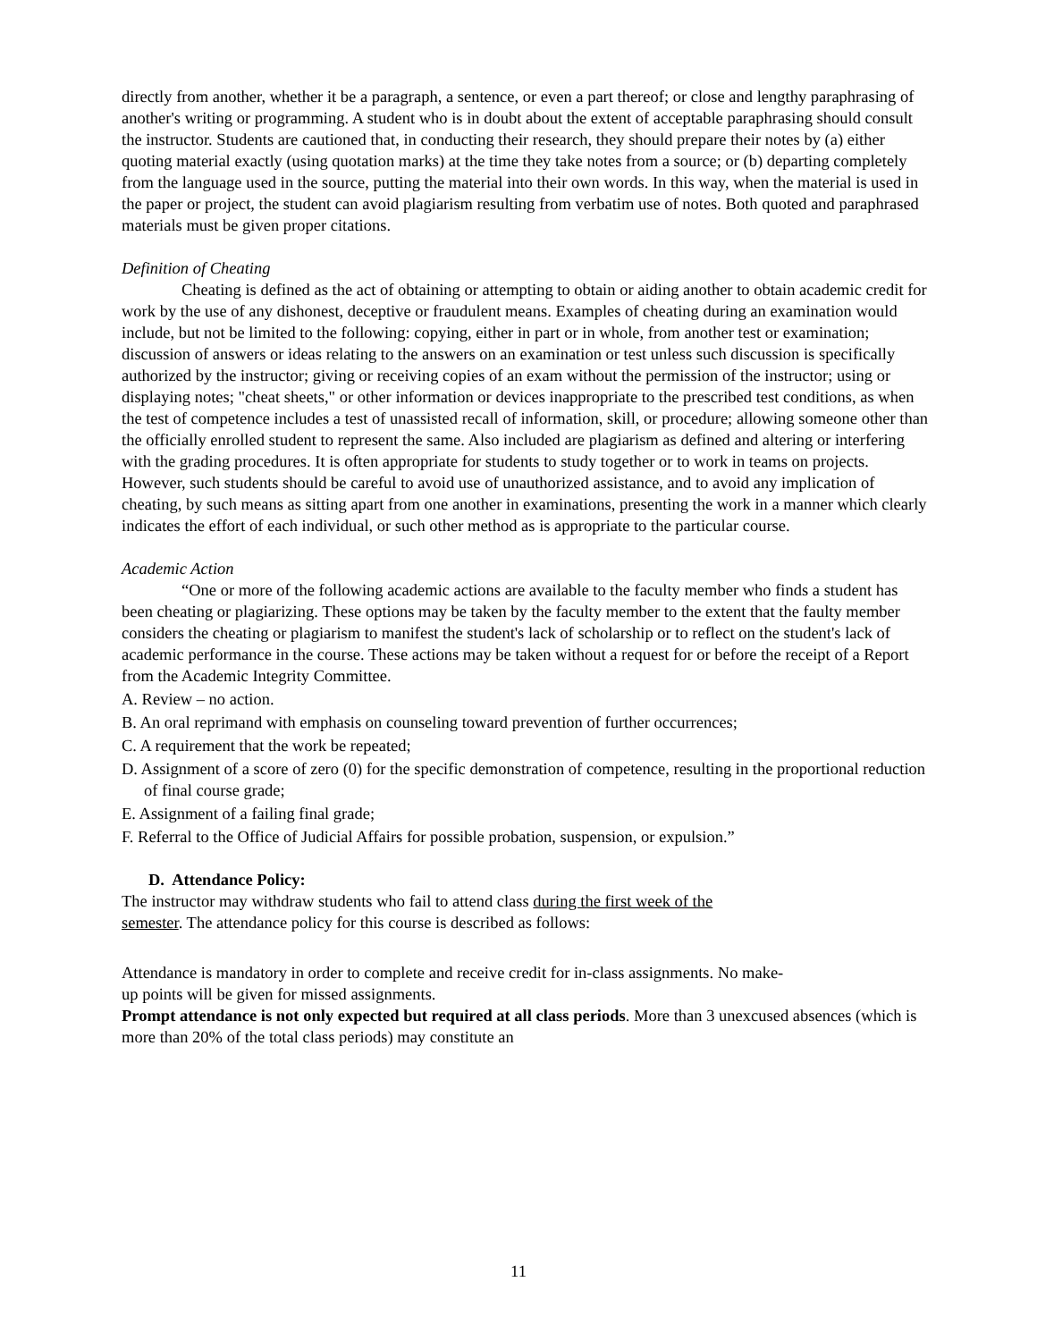directly from another, whether it be a paragraph, a sentence, or even a part thereof; or close and lengthy paraphrasing of another's writing or programming. A student who is in doubt about the extent of acceptable paraphrasing should consult the instructor. Students are cautioned that, in conducting their research, they should prepare their notes by (a) either quoting material exactly (using quotation marks) at the time they take notes from a source; or (b) departing completely from the language used in the source, putting the material into their own words. In this way, when the material is used in the paper or project, the student can avoid plagiarism resulting from verbatim use of notes. Both quoted and paraphrased materials must be given proper citations.
Definition of Cheating
Cheating is defined as the act of obtaining or attempting to obtain or aiding another to obtain academic credit for work by the use of any dishonest, deceptive or fraudulent means. Examples of cheating during an examination would include, but not be limited to the following: copying, either in part or in whole, from another test or examination; discussion of answers or ideas relating to the answers on an examination or test unless such discussion is specifically authorized by the instructor; giving or receiving copies of an exam without the permission of the instructor; using or displaying notes; "cheat sheets," or other information or devices inappropriate to the prescribed test conditions, as when the test of competence includes a test of unassisted recall of information, skill, or procedure; allowing someone other than the officially enrolled student to represent the same. Also included are plagiarism as defined and altering or interfering with the grading procedures. It is often appropriate for students to study together or to work in teams on projects. However, such students should be careful to avoid use of unauthorized assistance, and to avoid any implication of cheating, by such means as sitting apart from one another in examinations, presenting the work in a manner which clearly indicates the effort of each individual, or such other method as is appropriate to the particular course.
Academic Action
“One or more of the following academic actions are available to the faculty member who finds a student has been cheating or plagiarizing. These options may be taken by the faculty member to the extent that the faulty member considers the cheating or plagiarism to manifest the student's lack of scholarship or to reflect on the student's lack of academic performance in the course. These actions may be taken without a request for or before the receipt of a Report from the Academic Integrity Committee.
A. Review – no action.
B. An oral reprimand with emphasis on counseling toward prevention of further occurrences;
C. A requirement that the work be repeated;
D. Assignment of a score of zero (0) for the specific demonstration of competence, resulting in the proportional reduction of final course grade;
E. Assignment of a failing final grade;
F. Referral to the Office of Judicial Affairs for possible probation, suspension, or expulsion.”
D. Attendance Policy:
The instructor may withdraw students who fail to attend class during the first week of the
semester. The attendance policy for this course is described as follows:
Attendance is mandatory in order to complete and receive credit for in-class assignments. No make-
up points will be given for missed assignments.
Prompt attendance is not only expected but required at all class periods. More than 3 unexcused absences (which is more than 20% of the total class periods) may constitute an
11